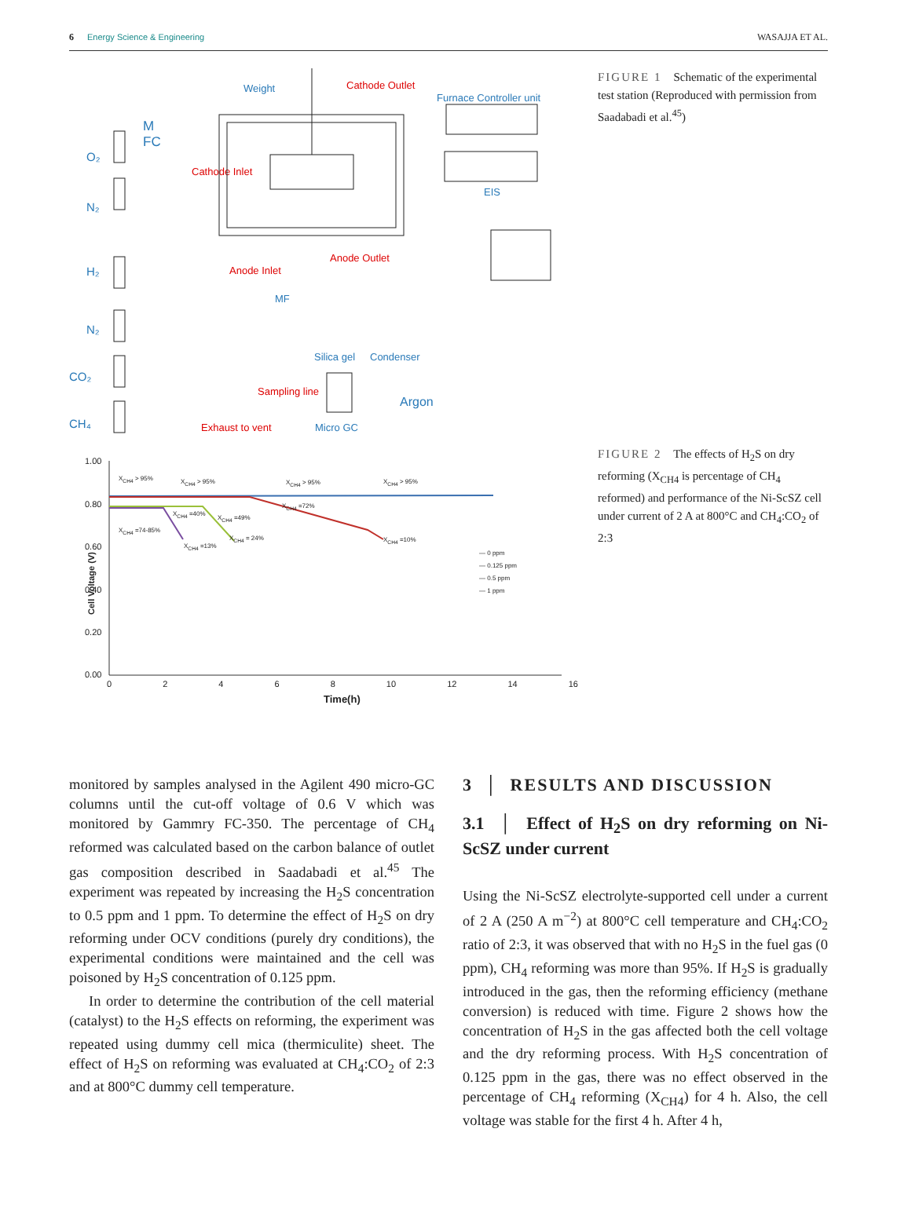6 Energy Science & Engineering WASAJJA ET AL.
Weight Cathode Outlet
Furnace Controller unit
M
FC
O₂
Cathode Inlet
EIS
N₂
Anode Outlet
Anode Inlet H₂
MF
N₂
Silica gel Condenser
CO₂
Sampling line
Argon
CH₄ Exhaust to vent Micro GC
FIGURE 1 Schematic of the experimental test station (Reproduced with permission from Saadabadi et al.<sup>45</sup>)
1.00
0.80
0.60
0.40
0.20
0.00
Cell Voltage (V)
0 2 4 6 8 10 12 14 16
Time(h)
X<sub>CH4</sub> > 95% X<sub>CH4</sub> > 95% X<sub>CH4</sub> > 95% X<sub>CH4</sub> > 95%
X<sub>CH4</sub> =72%
X<sub>CH4</sub> =40%
X<sub>CH4</sub> =49%
X<sub>CH4</sub> =74-85%
X<sub>CH4</sub> = 24% X<sub>CH4</sub> =10%
X<sub>CH4</sub> =13%
— 0 ppm
— 0.125 ppm
— 0.5 ppm
— 1 ppm
FIGURE 2 The effects of H<sub>2</sub>S on dry reforming (X<sub>CH4</sub> is percentage of CH<sub>4</sub> reformed) and performance of the Ni-ScSZ cell under current of 2 A at 800°C and CH<sub>4</sub>:CO<sub>2</sub> of 2:3
monitored by samples analysed in the Agilent 490 micro-GC columns until the cut-off voltage of 0.6 V which was monitored by Gammry FC-350. The percentage of CH<sub>4</sub> reformed was calculated based on the carbon balance of outlet gas composition described in Saadabadi et al.<sup>45</sup> The experiment was repeated by increasing the H<sub>2</sub>S concentration to 0.5 ppm and 1 ppm. To determine the effect of H<sub>2</sub>S on dry reforming under OCV conditions (purely dry conditions), the experimental conditions were maintained and the cell was poisoned by H<sub>2</sub>S concentration of 0.125 ppm.
In order to determine the contribution of the cell material (catalyst) to the H<sub>2</sub>S effects on reforming, the experiment was repeated using dummy cell mica (thermiculite) sheet. The effect of H<sub>2</sub>S on reforming was evaluated at CH<sub>4</sub>:CO<sub>2</sub> of 2:3 and at 800°C dummy cell temperature.
3 │ RESULTS AND DISCUSSION
3.1 │ Effect of H<sub>2</sub>S on dry reforming on Ni-ScSZ under current
Using the Ni-ScSZ electrolyte-supported cell under a current of 2 A (250 A m<sup>−2</sup>) at 800°C cell temperature and CH<sub>4</sub>:CO<sub>2</sub> ratio of 2:3, it was observed that with no H<sub>2</sub>S in the fuel gas (0 ppm), CH<sub>4</sub> reforming was more than 95%. If H<sub>2</sub>S is gradually introduced in the gas, then the reforming efficiency (methane conversion) is reduced with time. Figure 2 shows how the concentration of H<sub>2</sub>S in the gas affected both the cell voltage and the dry reforming process. With H<sub>2</sub>S concentration of 0.125 ppm in the gas, there was no effect observed in the percentage of CH<sub>4</sub> reforming (X<sub>CH4</sub>) for 4 h. Also, the cell voltage was stable for the first 4 h. After 4 h,